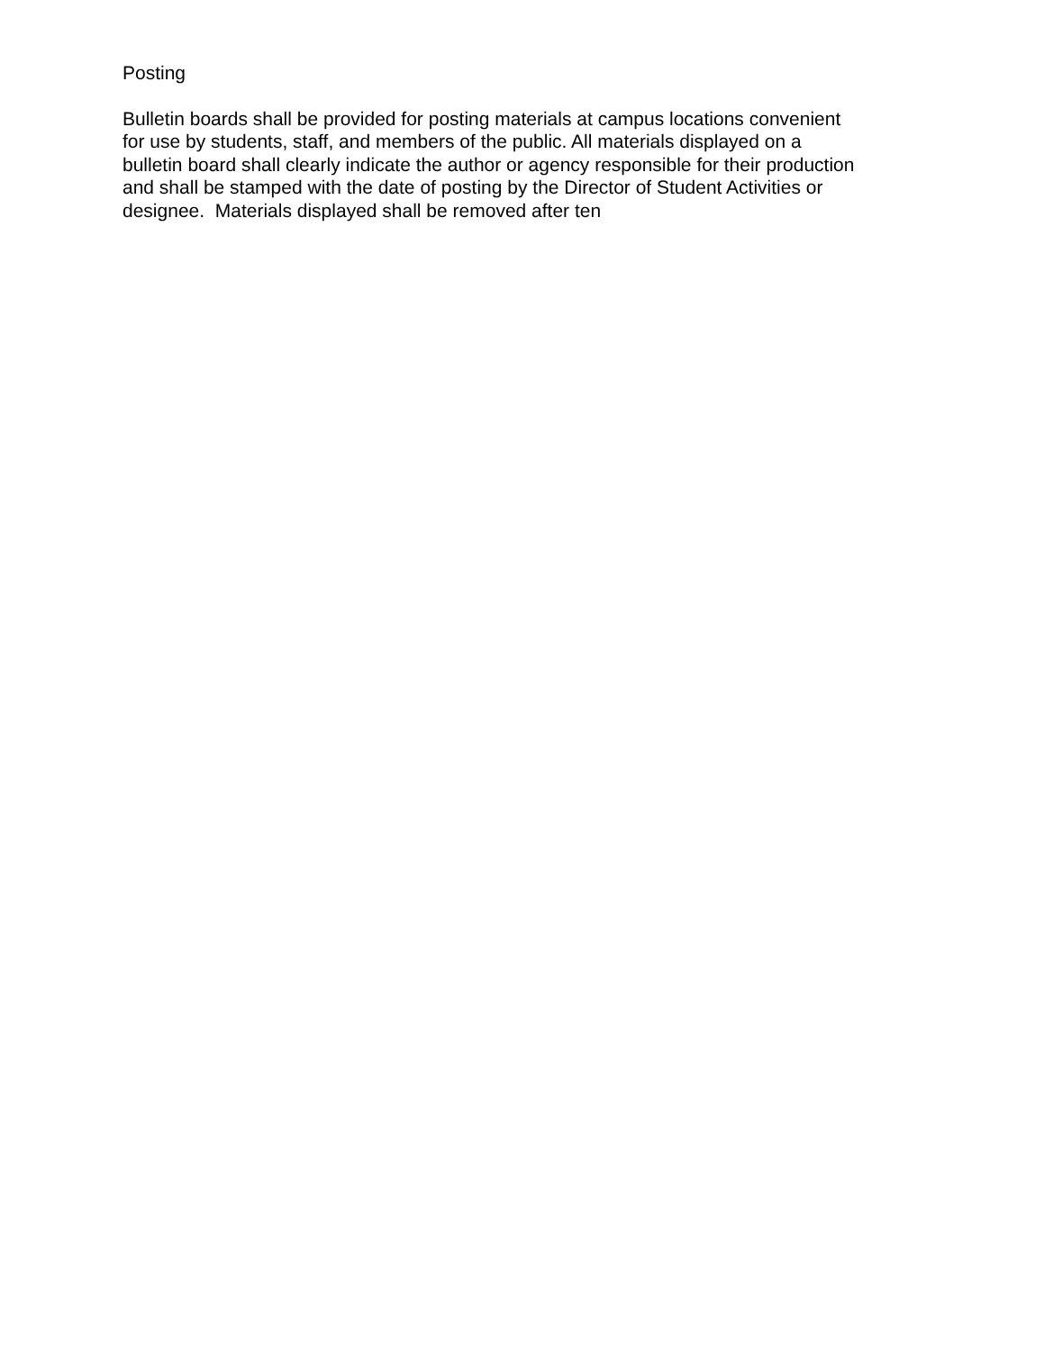Posting
Bulletin boards shall be provided for posting materials at campus locations convenient
for use by students, staff, and members of the public. All materials displayed on a
bulletin board shall clearly indicate the author or agency responsible for their production
and shall be stamped with the date of posting by the Director of Student Activities or
designee. Materials displayed shall be removed after ten